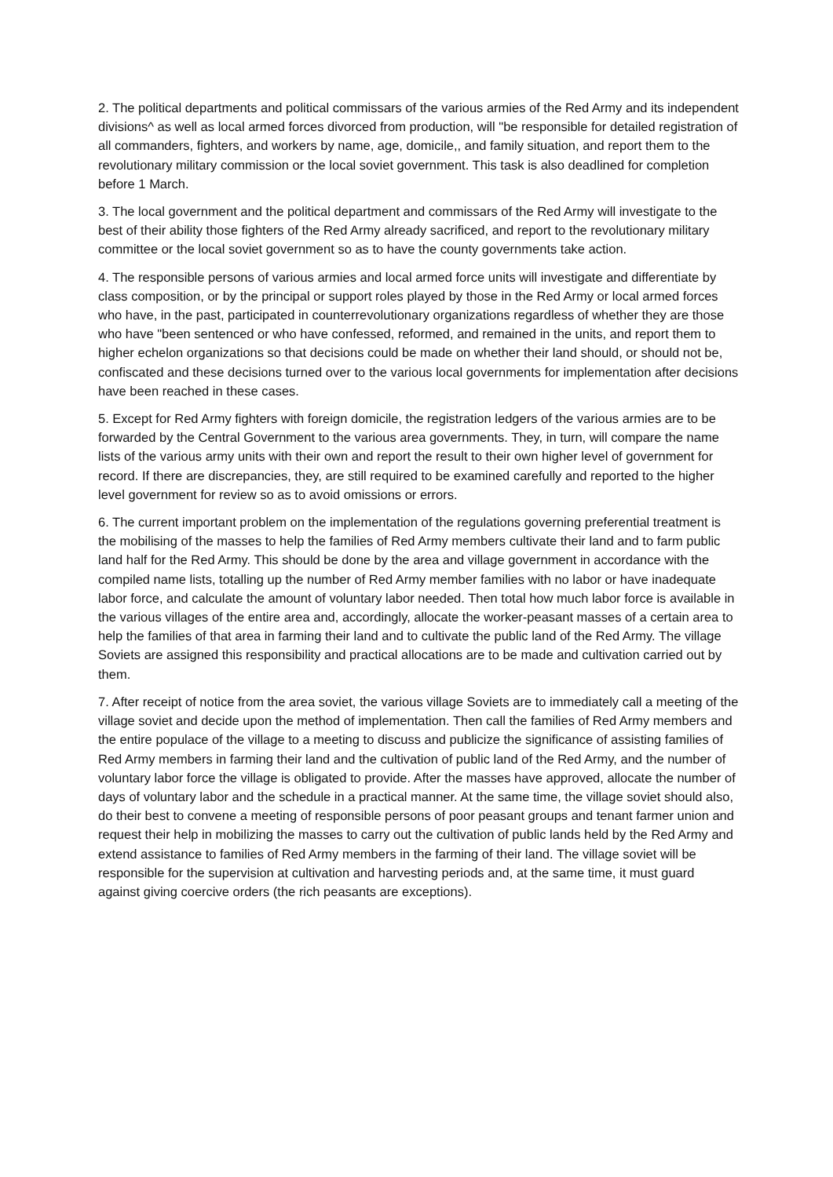2. The political departments and political commissars of the various armies of the Red Army and its independent divisions^ as well as local armed forces divorced from production, will "be responsible for detailed registration of all commanders, fighters, and workers by name, age, domicile,, and family situation, and report them to the revolutionary military commission or the local soviet government. This task is also deadlined for completion before 1 March.
3. The local government and the political department and commissars of the Red Army will investigate to the best of their ability those fighters of the Red Army already sacrificed, and report to the revolutionary military committee or the local soviet government so as to have the county governments take action.
4. The responsible persons of various armies and local armed force units will investigate and differentiate by class composition, or by the principal or support roles played by those in the Red Army or local armed forces who have, in the past, participated in counterrevolutionary organizations regardless of whether they are those who have "been sentenced or who have confessed, reformed, and remained in the units, and report them to higher echelon organizations so that decisions could be made on whether their land should, or should not be, confiscated and these decisions turned over to the various local governments for implementation after decisions have been reached in these cases.
5. Except for Red Army fighters with foreign domicile, the registration ledgers of the various armies are to be forwarded by the Central Government to the various area governments. They, in turn, will compare the name lists of the various army units with their own and report the result to their own higher level of government for record. If there are discrepancies, they, are still required to be examined carefully and reported to the higher level government for review so as to avoid omissions or errors.
6. The current important problem on the implementation of the regulations governing preferential treatment is the mobilising of the masses to help the families of Red Army members cultivate their land and to farm public land half for the Red Army. This should be done by the area and village government in accordance with the compiled name lists, totalling up the number of Red Army member families with no labor or have inadequate labor force, and calculate the amount of voluntary labor needed. Then total how much labor force is available in the various villages of the entire area and, accordingly, allocate the worker-peasant masses of a certain area to help the families of that area in farming their land and to cultivate the public land of the Red Army. The village Soviets are assigned this responsibility and practical allocations are to be made and cultivation carried out by them.
7. After receipt of notice from the area soviet, the various village Soviets are to immediately call a meeting of the village soviet and decide upon the method of implementation. Then call the families of Red Army members and the entire populace of the village to a meeting to discuss and publicize the significance of assisting families of Red Army members in farming their land and the cultivation of public land of the Red Army, and the number of voluntary labor force the village is obligated to provide. After the masses have approved, allocate the number of days of voluntary labor and the schedule in a practical manner. At the same time, the village soviet should also, do their best to convene a meeting of responsible persons of poor peasant groups and tenant farmer union and request their help in mobilizing the masses to carry out the cultivation of public lands held by the Red Army and extend assistance to families of Red Army members in the farming of their land. The village soviet will be responsible for the supervision at cultivation and harvesting periods and, at the same time, it must guard against giving coercive orders (the rich peasants are exceptions).